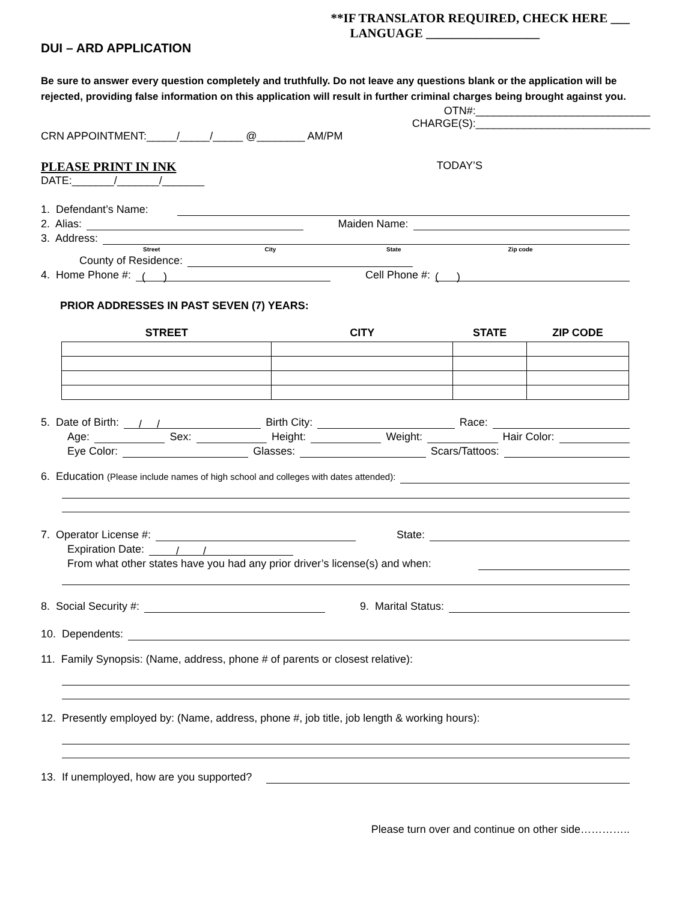**IF TRANSLATOR REQUIRED, CHECK HERE ___
LANGUAGE __________________
DUI – ARD APPLICATION
Be sure to answer every question completely and truthfully. Do not leave any questions blank or the application will be rejected, providing false information on this application will result in further criminal charges being brought against you.
OTN#:_____________________________
CHARGE(S):_____________________________
CRN APPOINTMENT:_____/_____/_____ @________ AM/PM
PLEASE PRINT IN INK TODAY’S
DATE:_______/_______/_______
1. Defendant’s Name:
2. Alias: Maiden Name:
3. Address:
Street City State Zip code
County of Residence:
4. Home Phone #: ( ) Cell Phone #: ( )
PRIOR ADDRESSES IN PAST SEVEN (7) YEARS:
| STREET | CITY | STATE | ZIP CODE |
| --- | --- | --- | --- |
5. Date of Birth: / / Birth City: Race:
Age: Sex: Height: Weight: Hair Color:
Eye Color: Glasses: Scars/Tattoos:
6. Education (Please include names of high school and colleges with dates attended):
7. Operator License #: State:
Expiration Date: / /
From what other states have you had any prior driver’s license(s) and when:
8. Social Security #: 9. Marital Status:
10. Dependents:
11. Family Synopsis: (Name, address, phone # of parents or closest relative):
12. Presently employed by: (Name, address, phone #, job title, job length & working hours):
13. If unemployed, how are you supported?
Please turn over and continue on other side…………..